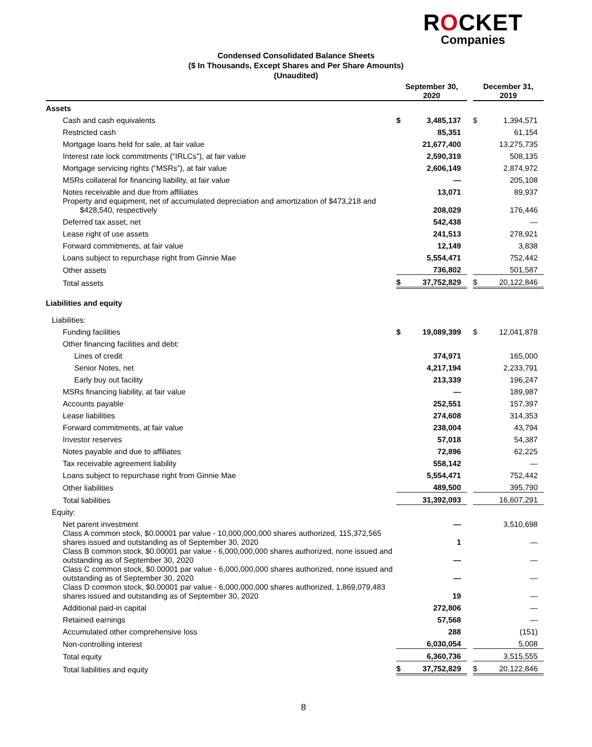ROCKET
Companies
Condensed Consolidated Balance Sheets
($ In Thousands, Except Shares and Per Share Amounts)
(Unaudited)
| | September 30, 2020 | | | December 31, 2019 | |
| --- | --- | --- | --- | --- | --- |
| Assets | | | | | |
| Cash and cash equivalents | $ | 3,485,137 | | $ | 1,394,571 |
| Restricted cash | | 85,351 | | | 61,154 |
| Mortgage loans held for sale, at fair value | | 21,677,400 | | | 13,275,735 |
| Interest rate lock commitments (“IRLCs”), at fair value | | 2,590,319 | | | 508,135 |
| Mortgage servicing rights (“MSRs”), at fair value | | 2,606,149 | | | 2,874,972 |
| MSRs collateral for financing liability, at fair value | | — | | | 205,108 |
| Notes receivable and due from affiliates | | 13,071 | | | 89,937 |
| Property and equipment, net of accumulated depreciation and amortization of $473,218 and $428,540, respectively | | 208,029 | | | 176,446 |
| Deferred tax asset, net | | 542,438 | | | — |
| Lease right of use assets | | 241,513 | | | 278,921 |
| Forward commitments, at fair value | | 12,149 | | | 3,838 |
| Loans subject to repurchase right from Ginnie Mae | | 5,554,471 | | | 752,442 |
| Other assets | | 736,802 | | | 501,587 |
| Total assets | $ | 37,752,829 | | $ | 20,122,846 |
| Liabilities and equity | | | | | |
| Liabilities: | | | | | |
| Funding facilities | $ | 19,089,399 | | $ | 12,041,878 |
| Other financing facilities and debt: | | | | | |
| Lines of credit | | 374,971 | | | 165,000 |
| Senior Notes, net | | 4,217,194 | | | 2,233,791 |
| Early buy out facility | | 213,339 | | | 196,247 |
| MSRs financing liability, at fair value | | — | | | 189,987 |
| Accounts payable | | 252,551 | | | 157,397 |
| Lease liabilities | | 274,608 | | | 314,353 |
| Forward commitments, at fair value | | 238,004 | | | 43,794 |
| Investor reserves | | 57,018 | | | 54,387 |
| Notes payable and due to affiliates | | 72,896 | | | 62,225 |
| Tax receivable agreement liability | | 558,142 | | | — |
| Loans subject to repurchase right from Ginnie Mae | | 5,554,471 | | | 752,442 |
| Other liabilities | | 489,500 | | | 395,790 |
| Total liabilities | | 31,392,093 | | | 16,607,291 |
| Equity: | | | | | |
| Net parent investment | | — | | | 3,510,698 |
| Class A common stock, $0.00001 par value - 10,000,000,000 shares authorized, 115,372,565 shares issued and outstanding as of September 30, 2020 | | 1 | | | — |
| Class B common stock, $0.00001 par value - 6,000,000,000 shares authorized, none issued and outstanding as of September 30, 2020 | | — | | | — |
| Class C common stock, $0.00001 par value - 6,000,000,000 shares authorized, none issued and outstanding as of September 30, 2020 | | — | | | — |
| Class D common stock, $0.00001 par value - 6,000,000,000 shares authorized, 1,869,079,483 shares issued and outstanding as of September 30, 2020 | | 19 | | | — |
| Additional paid-in capital | | 272,806 | | | — |
| Retained earnings | | 57,568 | | | — |
| Accumulated other comprehensive loss | | 288 | | | (151) |
| Non-controlling interest | | 6,030,054 | | | 5,008 |
| Total equity | | 6,360,736 | | | 3,515,555 |
| Total liabilities and equity | $ | 37,752,829 | | $ | 20,122,846 |
8